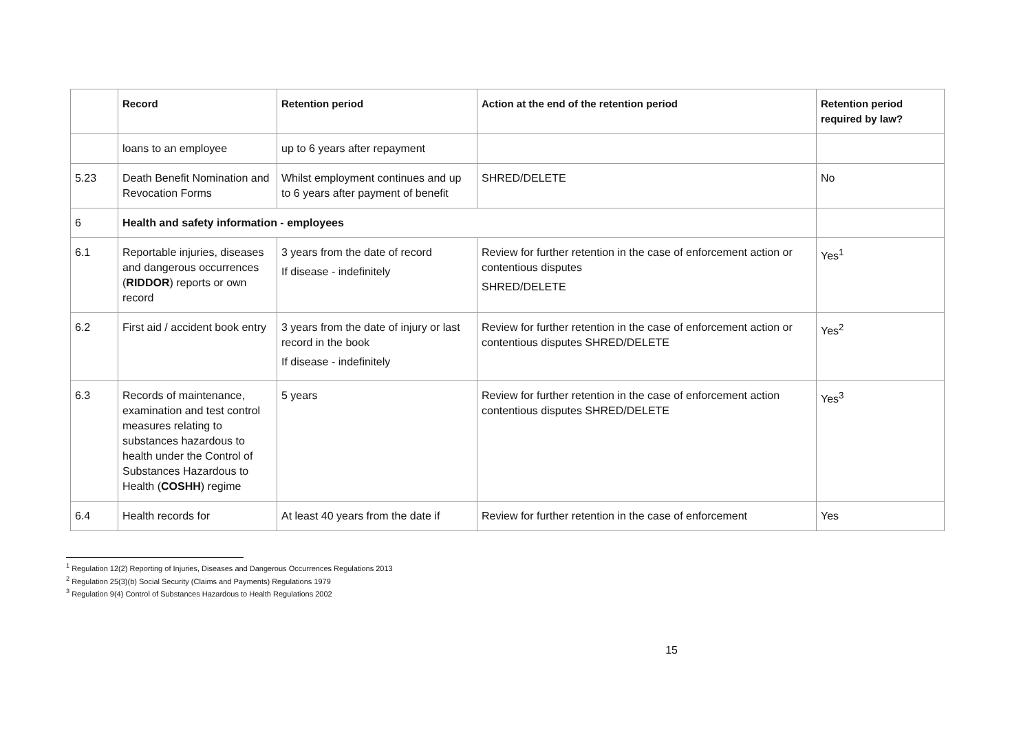| | Record | Retention period | Action at the end of the retention period | Retention period required by law? |
| --- | --- | --- | --- | --- |
| | loans to an employee | up to 6 years after repayment | | |
| 5.23 | Death Benefit Nomination and Revocation Forms | Whilst employment continues and up to 6 years after payment of benefit | SHRED/DELETE | No |
| 6 | Health and safety information - employees | | | |
| 6.1 | Reportable injuries, diseases and dangerous occurrences ( RIDDOR ) reports or own record | 3 years from the date of record If disease - indefinitely | Review for further retention in the case of enforcement action or contentious disputes SHRED/DELETE | Yes<sup>1</sup> |
| 6.2 | First aid / accident book entry | 3 years from the date of injury or last record in the book If disease - indefinitely | Review for further retention in the case of enforcement action or contentious disputes SHRED/DELETE | Yes<sup>2</sup> |
| 6.3 | Records of maintenance, examination and test control measures relating to substances hazardous to health under the Control of Substances Hazardous to Health ( COSHH ) regime | 5 years | Review for further retention in the case of enforcement action contentious disputes SHRED/DELETE | Yes<sup>3</sup> |
| 6.4 | Health records for | At least 40 years from the date if | Review for further retention in the case of enforcement | Yes |
<sup>1</sup> Regulation 12(2) Reporting of Injuries, Diseases and Dangerous Occurrences Regulations 2013
<sup>2</sup> Regulation 25(3)(b) Social Security (Claims and Payments) Regulations 1979
<sup>3</sup> Regulation 9(4) Control of Substances Hazardous to Health Regulations 2002
15